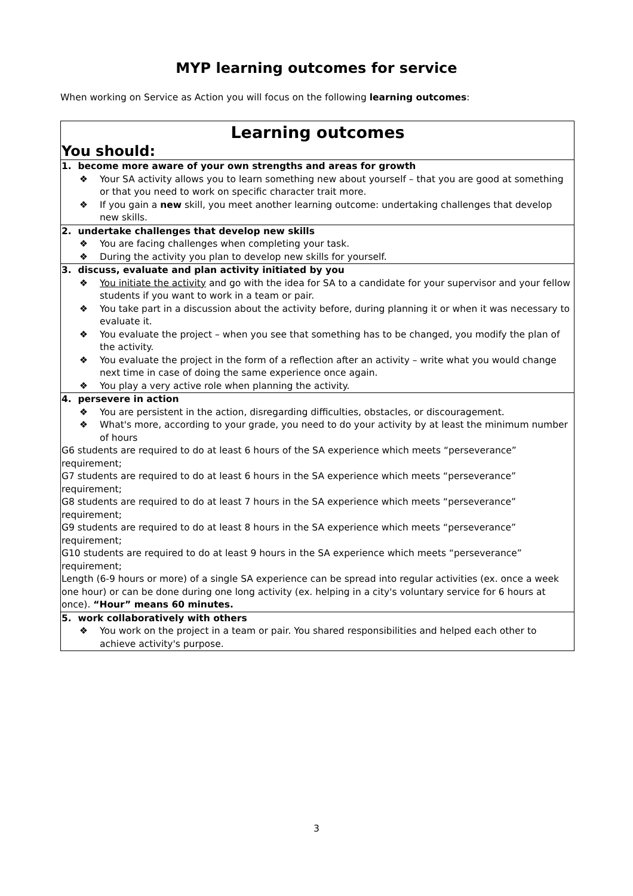MYP learning outcomes for service
When working on Service as Action you will focus on the following learning outcomes:
| Learning outcomes You should: |
| 1. become more aware of your own strengths and areas for growth ❖ Your SA activity allows you to learn something new about yourself – that you are good at something or that you need to work on specific character trait more. ❖ If you gain a new skill, you meet another learning outcome: undertaking challenges that develop new skills. |
| 2. undertake challenges that develop new skills ❖ You are facing challenges when completing your task. ❖ During the activity you plan to develop new skills for yourself. |
| 3. discuss, evaluate and plan activity initiated by you ❖ You initiate the activity and go with the idea for SA to a candidate for your supervisor and your fellow students if you want to work in a team or pair. ❖ You take part in a discussion about the activity before, during planning it or when it was necessary to evaluate it. ❖ You evaluate the project – when you see that something has to be changed, you modify the plan of the activity. ❖ You evaluate the project in the form of a reflection after an activity – write what you would change next time in case of doing the same experience once again. ❖ You play a very active role when planning the activity. |
| 4. persevere in action ❖ You are persistent in the action, disregarding difficulties, obstacles, or discouragement. ❖ What's more, according to your grade, you need to do your activity by at least the minimum number of hours G6 students are required to do at least 6 hours of the SA experience which meets “perseverance” requirement; G7 students are required to do at least 6 hours in the SA experience which meets “perseverance” requirement; G8 students are required to do at least 7 hours in the SA experience which meets “perseverance” requirement; G9 students are required to do at least 8 hours in the SA experience which meets “perseverance” requirement; G10 students are required to do at least 9 hours in the SA experience which meets “perseverance” requirement; Length (6-9 hours or more) of a single SA experience can be spread into regular activities (ex. once a week one hour) or can be done during one long activity (ex. helping in a city's voluntary service for 6 hours at once). “Hour” means 60 minutes. |
| 5. work collaboratively with others ❖ You work on the project in a team or pair. You shared responsibilities and helped each other to achieve activity's purpose. |
3